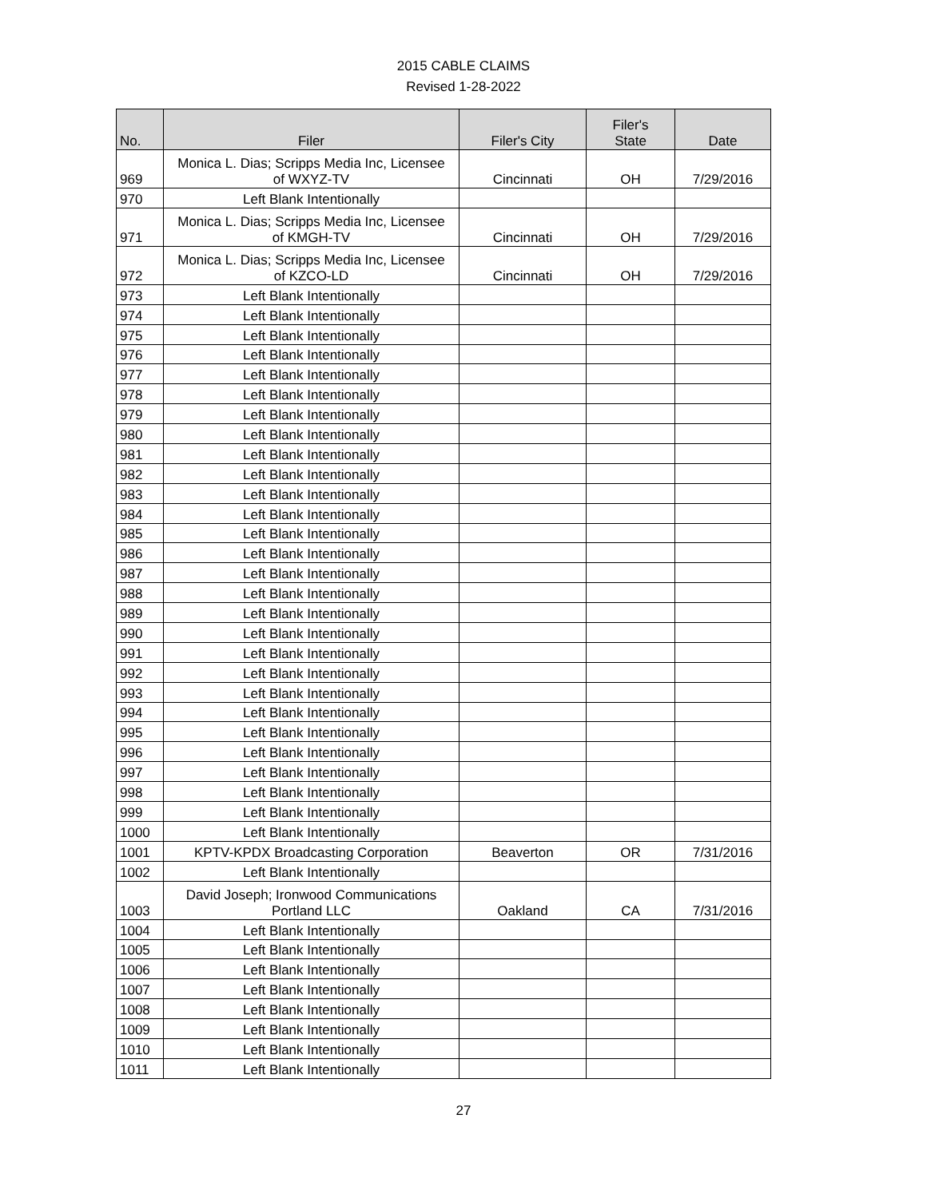2015 CABLE CLAIMS
Revised 1-28-2022
| No. | Filer | Filer's City | Filer's State | Date |
| --- | --- | --- | --- | --- |
| 969 | Monica L. Dias; Scripps Media Inc, Licensee of WXYZ-TV | Cincinnati | OH | 7/29/2016 |
| 970 | Left Blank Intentionally | | | |
| 971 | Monica L. Dias; Scripps Media Inc, Licensee of KMGH-TV | Cincinnati | OH | 7/29/2016 |
| 972 | Monica L. Dias; Scripps Media Inc, Licensee of KZCO-LD | Cincinnati | OH | 7/29/2016 |
| 973 | Left Blank Intentionally | | | |
| 974 | Left Blank Intentionally | | | |
| 975 | Left Blank Intentionally | | | |
| 976 | Left Blank Intentionally | | | |
| 977 | Left Blank Intentionally | | | |
| 978 | Left Blank Intentionally | | | |
| 979 | Left Blank Intentionally | | | |
| 980 | Left Blank Intentionally | | | |
| 981 | Left Blank Intentionally | | | |
| 982 | Left Blank Intentionally | | | |
| 983 | Left Blank Intentionally | | | |
| 984 | Left Blank Intentionally | | | |
| 985 | Left Blank Intentionally | | | |
| 986 | Left Blank Intentionally | | | |
| 987 | Left Blank Intentionally | | | |
| 988 | Left Blank Intentionally | | | |
| 989 | Left Blank Intentionally | | | |
| 990 | Left Blank Intentionally | | | |
| 991 | Left Blank Intentionally | | | |
| 992 | Left Blank Intentionally | | | |
| 993 | Left Blank Intentionally | | | |
| 994 | Left Blank Intentionally | | | |
| 995 | Left Blank Intentionally | | | |
| 996 | Left Blank Intentionally | | | |
| 997 | Left Blank Intentionally | | | |
| 998 | Left Blank Intentionally | | | |
| 999 | Left Blank Intentionally | | | |
| 1000 | Left Blank Intentionally | | | |
| 1001 | KPTV-KPDX Broadcasting Corporation | Beaverton | OR | 7/31/2016 |
| 1002 | Left Blank Intentionally | | | |
| 1003 | David Joseph; Ironwood Communications Portland LLC | Oakland | CA | 7/31/2016 |
| 1004 | Left Blank Intentionally | | | |
| 1005 | Left Blank Intentionally | | | |
| 1006 | Left Blank Intentionally | | | |
| 1007 | Left Blank Intentionally | | | |
| 1008 | Left Blank Intentionally | | | |
| 1009 | Left Blank Intentionally | | | |
| 1010 | Left Blank Intentionally | | | |
| 1011 | Left Blank Intentionally | | | |
27